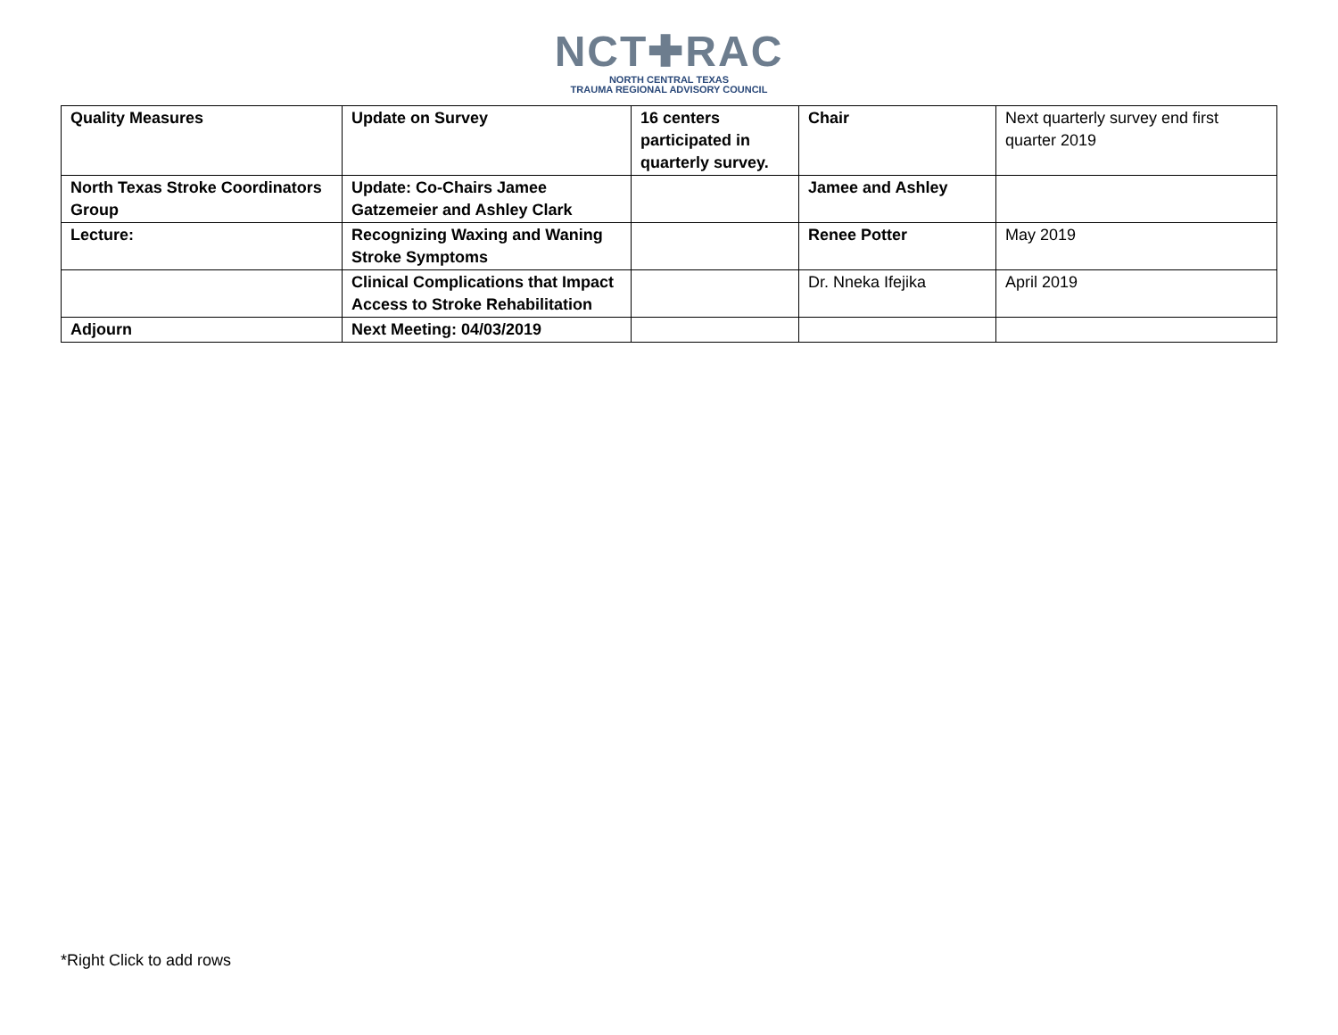NCT✚RAC
NORTH CENTRAL TEXAS
TRAUMA REGIONAL ADVISORY COUNCIL
| Quality Measures | Update on Survey | 16 centers participated in quarterly survey. | Chair | Next quarterly survey end first quarter 2019 |
| North Texas Stroke Coordinators Group | Update: Co-Chairs Jamee Gatzemeier and Ashley Clark | | Jamee and Ashley | |
| Lecture: | Recognizing Waxing and Waning Stroke Symptoms | | Renee Potter | May 2019 |
| | Clinical Complications that Impact Access to Stroke Rehabilitation | | Dr. Nneka Ifejika | April 2019 |
| Adjourn | Next Meeting: 04/03/2019 | | | |
*Right Click to add rows